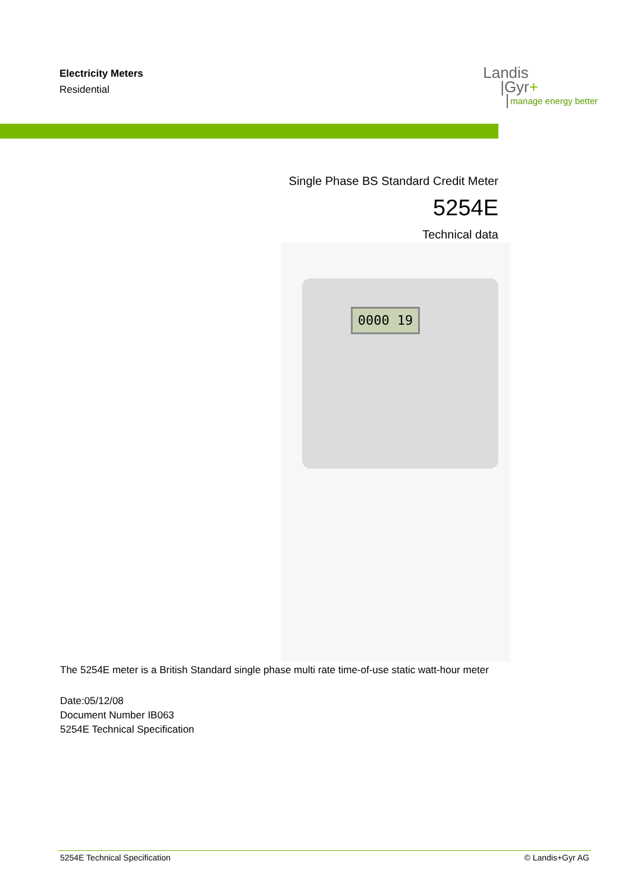Electricity Meters
Residential
Landis
|Gyr+
manage energy better
Single Phase BS Standard Credit Meter
5254E
Technical data
0000 19
The 5254E meter is a British Standard single phase multi rate time-of-use static watt-hour meter
Date:05/12/08
Document Number IB063
5254E Technical Specification
5254E Technical Specification © Landis+Gyr AG